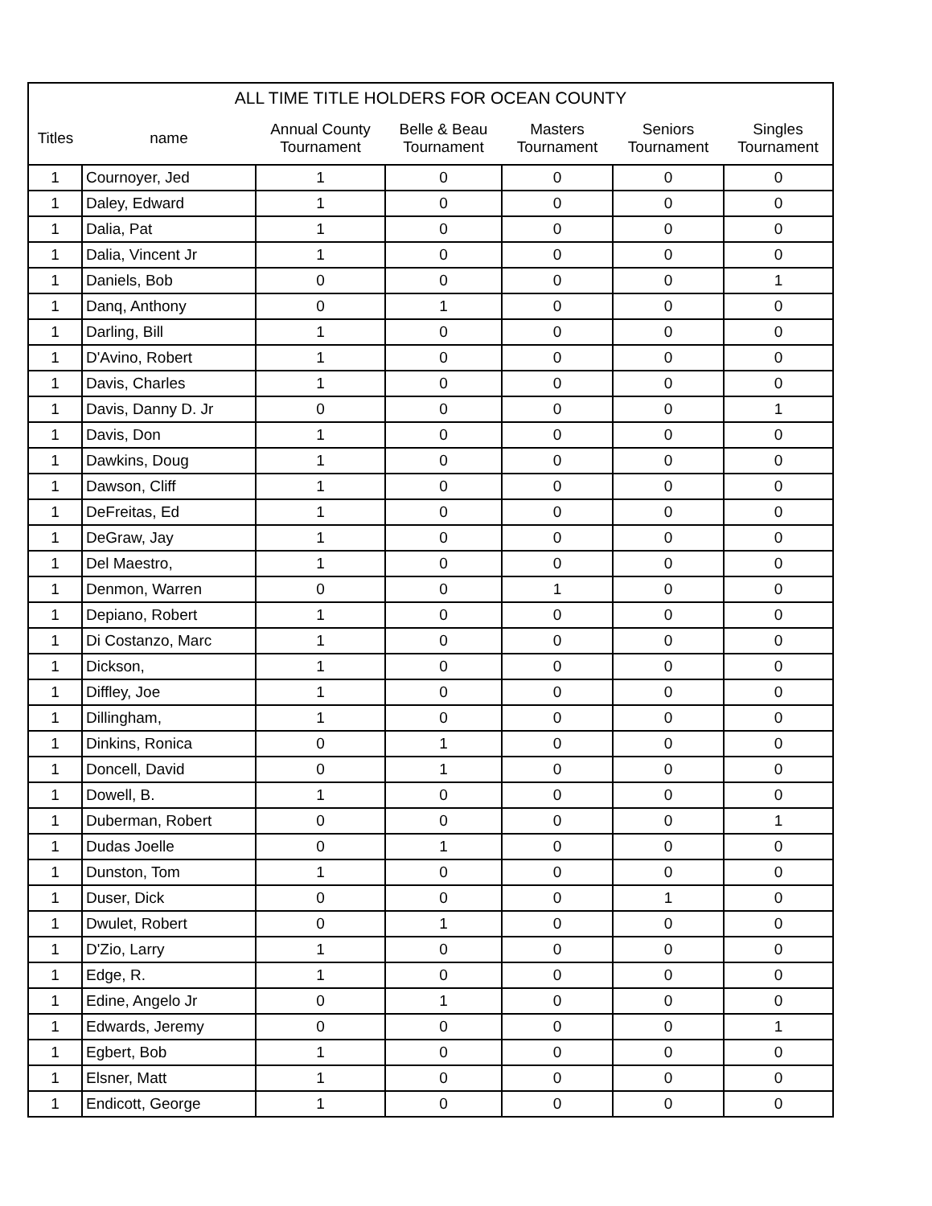| ALL TIME TITLE HOLDERS FOR OCEAN COUNTY | | | | | | |
| --- | --- | --- | --- | --- | --- | --- |
| Titles | name | Annual County Tournament | Belle & Beau Tournament | Masters Tournament | Seniors Tournament | Singles Tournament |
| 1 | Cournoyer, Jed | 1 | 0 | 0 | 0 | 0 |
| 1 | Daley, Edward | 1 | 0 | 0 | 0 | 0 |
| 1 | Dalia, Pat | 1 | 0 | 0 | 0 | 0 |
| 1 | Dalia, Vincent Jr | 1 | 0 | 0 | 0 | 0 |
| 1 | Daniels, Bob | 0 | 0 | 0 | 0 | 1 |
| 1 | Danq, Anthony | 0 | 1 | 0 | 0 | 0 |
| 1 | Darling, Bill | 1 | 0 | 0 | 0 | 0 |
| 1 | D'Avino, Robert | 1 | 0 | 0 | 0 | 0 |
| 1 | Davis, Charles | 1 | 0 | 0 | 0 | 0 |
| 1 | Davis, Danny D. Jr | 0 | 0 | 0 | 0 | 1 |
| 1 | Davis, Don | 1 | 0 | 0 | 0 | 0 |
| 1 | Dawkins, Doug | 1 | 0 | 0 | 0 | 0 |
| 1 | Dawson, Cliff | 1 | 0 | 0 | 0 | 0 |
| 1 | DeFreitas, Ed | 1 | 0 | 0 | 0 | 0 |
| 1 | DeGraw, Jay | 1 | 0 | 0 | 0 | 0 |
| 1 | Del Maestro, | 1 | 0 | 0 | 0 | 0 |
| 1 | Denmon, Warren | 0 | 0 | 1 | 0 | 0 |
| 1 | Depiano, Robert | 1 | 0 | 0 | 0 | 0 |
| 1 | Di Costanzo, Marc | 1 | 0 | 0 | 0 | 0 |
| 1 | Dickson, | 1 | 0 | 0 | 0 | 0 |
| 1 | Diffley, Joe | 1 | 0 | 0 | 0 | 0 |
| 1 | Dillingham, | 1 | 0 | 0 | 0 | 0 |
| 1 | Dinkins, Ronica | 0 | 1 | 0 | 0 | 0 |
| 1 | Doncell, David | 0 | 1 | 0 | 0 | 0 |
| 1 | Dowell, B. | 1 | 0 | 0 | 0 | 0 |
| 1 | Duberman, Robert | 0 | 0 | 0 | 0 | 1 |
| 1 | Dudas Joelle | 0 | 1 | 0 | 0 | 0 |
| 1 | Dunston, Tom | 1 | 0 | 0 | 0 | 0 |
| 1 | Duser, Dick | 0 | 0 | 0 | 1 | 0 |
| 1 | Dwulet, Robert | 0 | 1 | 0 | 0 | 0 |
| 1 | D'Zio, Larry | 1 | 0 | 0 | 0 | 0 |
| 1 | Edge, R. | 1 | 0 | 0 | 0 | 0 |
| 1 | Edine, Angelo Jr | 0 | 1 | 0 | 0 | 0 |
| 1 | Edwards, Jeremy | 0 | 0 | 0 | 0 | 1 |
| 1 | Egbert, Bob | 1 | 0 | 0 | 0 | 0 |
| 1 | Elsner, Matt | 1 | 0 | 0 | 0 | 0 |
| 1 | Endicott, George | 1 | 0 | 0 | 0 | 0 |